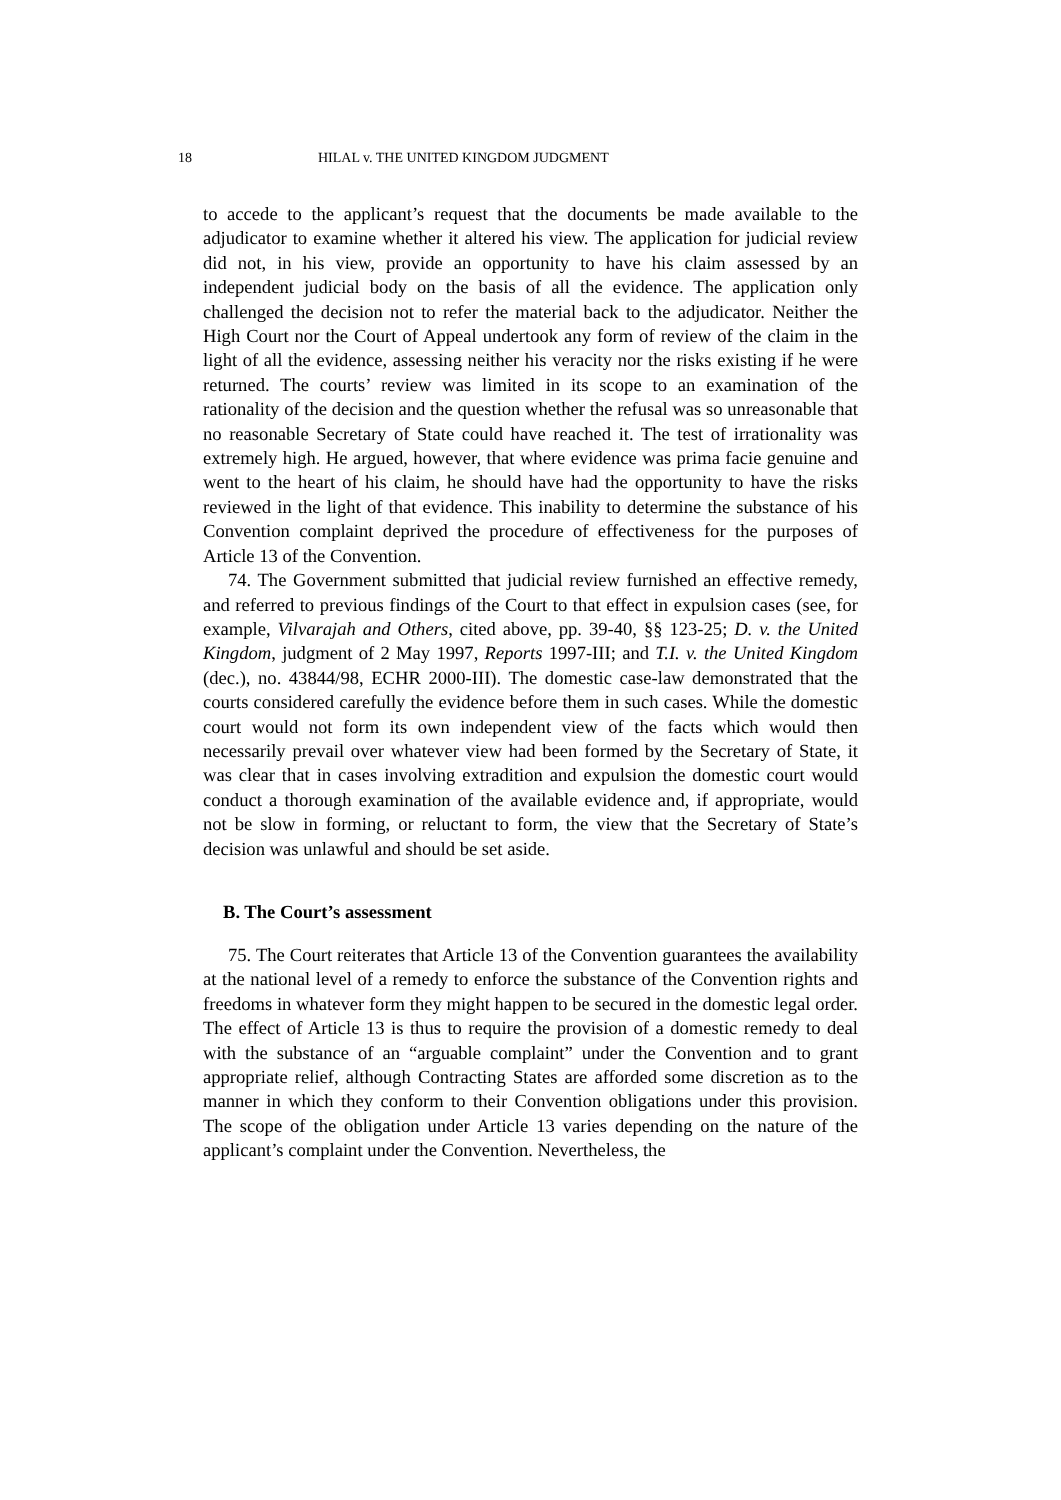18 HILAL v. THE UNITED KINGDOM JUDGMENT
to accede to the applicant’s request that the documents be made available to the adjudicator to examine whether it altered his view. The application for judicial review did not, in his view, provide an opportunity to have his claim assessed by an independent judicial body on the basis of all the evidence. The application only challenged the decision not to refer the material back to the adjudicator. Neither the High Court nor the Court of Appeal undertook any form of review of the claim in the light of all the evidence, assessing neither his veracity nor the risks existing if he were returned. The courts’ review was limited in its scope to an examination of the rationality of the decision and the question whether the refusal was so unreasonable that no reasonable Secretary of State could have reached it. The test of irrationality was extremely high. He argued, however, that where evidence was prima facie genuine and went to the heart of his claim, he should have had the opportunity to have the risks reviewed in the light of that evidence. This inability to determine the substance of his Convention complaint deprived the procedure of effectiveness for the purposes of Article 13 of the Convention.
74. The Government submitted that judicial review furnished an effective remedy, and referred to previous findings of the Court to that effect in expulsion cases (see, for example, Vilvarajah and Others, cited above, pp. 39-40, §§ 123-25; D. v. the United Kingdom, judgment of 2 May 1997, Reports 1997-III; and T.I. v. the United Kingdom (dec.), no. 43844/98, ECHR 2000-III). The domestic case-law demonstrated that the courts considered carefully the evidence before them in such cases. While the domestic court would not form its own independent view of the facts which would then necessarily prevail over whatever view had been formed by the Secretary of State, it was clear that in cases involving extradition and expulsion the domestic court would conduct a thorough examination of the available evidence and, if appropriate, would not be slow in forming, or reluctant to form, the view that the Secretary of State’s decision was unlawful and should be set aside.
B. The Court’s assessment
75. The Court reiterates that Article 13 of the Convention guarantees the availability at the national level of a remedy to enforce the substance of the Convention rights and freedoms in whatever form they might happen to be secured in the domestic legal order. The effect of Article 13 is thus to require the provision of a domestic remedy to deal with the substance of an “arguable complaint” under the Convention and to grant appropriate relief, although Contracting States are afforded some discretion as to the manner in which they conform to their Convention obligations under this provision. The scope of the obligation under Article 13 varies depending on the nature of the applicant’s complaint under the Convention. Nevertheless, the